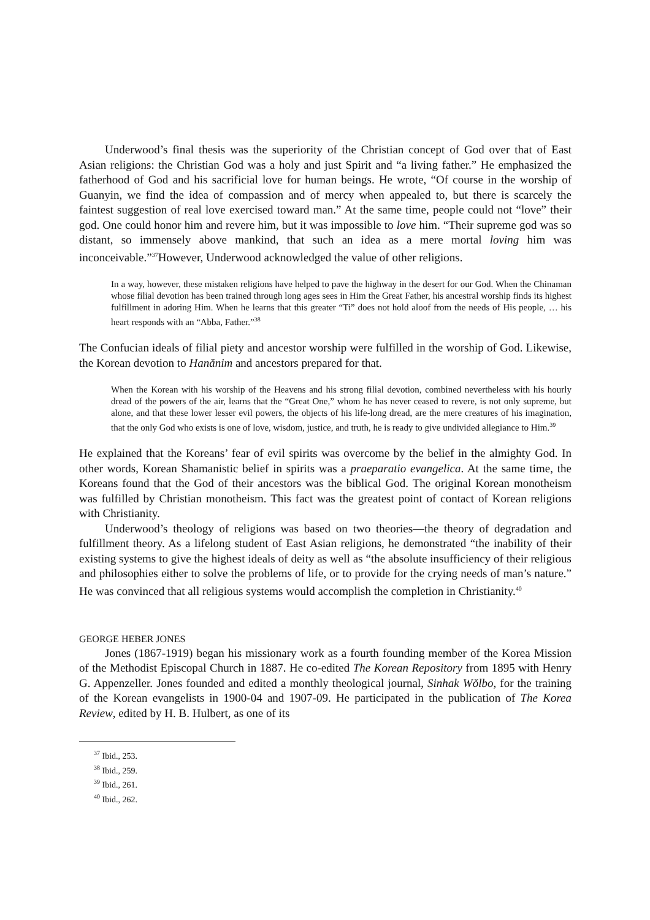Underwood’s final thesis was the superiority of the Christian concept of God over that of East Asian religions: the Christian God was a holy and just Spirit and “a living father.” He emphasized the fatherhood of God and his sacrificial love for human beings. He wrote, “Of course in the worship of Guanyin, we find the idea of compassion and of mercy when appealed to, but there is scarcely the faintest suggestion of real love exercised toward man.” At the same time, people could not “love” their god. One could honor him and revere him, but it was impossible to love him. “Their supreme god was so distant, so immensely above mankind, that such an idea as a mere mortal loving him was inconceivable.”<sup>37</sup>However, Underwood acknowledged the value of other religions.
In a way, however, these mistaken religions have helped to pave the highway in the desert for our God. When the Chinaman whose filial devotion has been trained through long ages sees in Him the Great Father, his ancestral worship finds its highest fulfillment in adoring Him. When he learns that this greater “Ti” does not hold aloof from the needs of His people, … his heart responds with an “Abba, Father.”<sup>38</sup>
The Confucian ideals of filial piety and ancestor worship were fulfilled in the worship of God. Likewise, the Korean devotion to Hanănim and ancestors prepared for that.
When the Korean with his worship of the Heavens and his strong filial devotion, combined nevertheless with his hourly dread of the powers of the air, learns that the “Great One,” whom he has never ceased to revere, is not only supreme, but alone, and that these lower lesser evil powers, the objects of his life-long dread, are the mere creatures of his imagination, that the only God who exists is one of love, wisdom, justice, and truth, he is ready to give undivided allegiance to Him.<sup>39</sup>
He explained that the Koreans’ fear of evil spirits was overcome by the belief in the almighty God. In other words, Korean Shamanistic belief in spirits was a praeparatio evangelica. At the same time, the Koreans found that the God of their ancestors was the biblical God. The original Korean monotheism was fulfilled by Christian monotheism. This fact was the greatest point of contact of Korean religions with Christianity.
Underwood’s theology of religions was based on two theories—the theory of degradation and fulfillment theory. As a lifelong student of East Asian religions, he demonstrated “the inability of their existing systems to give the highest ideals of deity as well as “the absolute insufficiency of their religious and philosophies either to solve the problems of life, or to provide for the crying needs of man’s nature.” He was convinced that all religious systems would accomplish the completion in Christianity.<sup>40</sup>
GEORGE HEBER JONES
Jones (1867-1919) began his missionary work as a fourth founding member of the Korea Mission of the Methodist Episcopal Church in 1887. He co-edited The Korean Repository from 1895 with Henry G. Appenzeller. Jones founded and edited a monthly theological journal, Sinhak Wŏlbo, for the training of the Korean evangelists in 1900-04 and 1907-09. He participated in the publication of The Korea Review, edited by H. B. Hulbert, as one of its
<sup>37</sup> Ibid., 253.
<sup>38</sup> Ibid., 259.
<sup>39</sup> Ibid., 261.
<sup>40</sup> Ibid., 262.